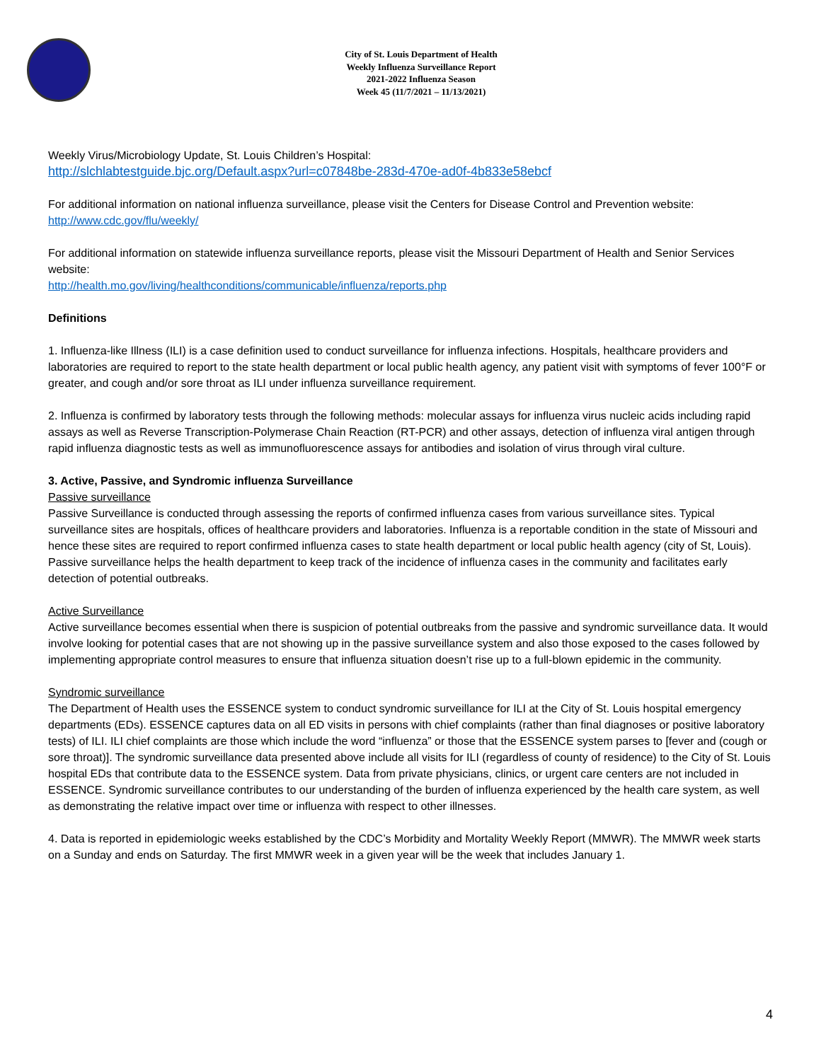City of St. Louis Department of Health
Weekly Influenza Surveillance Report
2021-2022 Influenza Season
Week 45 (11/7/2021 – 11/13/2021)
Weekly Virus/Microbiology Update, St. Louis Children’s Hospital:
http://slchlabtestguide.bjc.org/Default.aspx?url=c07848be-283d-470e-ad0f-4b833e58ebcf
For additional information on national influenza surveillance, please visit the Centers for Disease Control and Prevention website:
http://www.cdc.gov/flu/weekly/
For additional information on statewide influenza surveillance reports, please visit the Missouri Department of Health and Senior Services website:
http://health.mo.gov/living/healthconditions/communicable/influenza/reports.php
Definitions
1. Influenza-like Illness (ILI) is a case definition used to conduct surveillance for influenza infections. Hospitals, healthcare providers and laboratories are required to report to the state health department or local public health agency, any patient visit with symptoms of fever 100°F or greater, and cough and/or sore throat as ILI under influenza surveillance requirement.
2. Influenza is confirmed by laboratory tests through the following methods: molecular assays for influenza virus nucleic acids including rapid assays as well as Reverse Transcription-Polymerase Chain Reaction (RT-PCR) and other assays, detection of influenza viral antigen through rapid influenza diagnostic tests as well as immunofluorescence assays for antibodies and isolation of virus through viral culture.
3. Active, Passive, and Syndromic influenza Surveillance
Passive surveillance
Passive Surveillance is conducted through assessing the reports of confirmed influenza cases from various surveillance sites. Typical surveillance sites are hospitals, offices of healthcare providers and laboratories. Influenza is a reportable condition in the state of Missouri and hence these sites are required to report confirmed influenza cases to state health department or local public health agency (city of St, Louis). Passive surveillance helps the health department to keep track of the incidence of influenza cases in the community and facilitates early detection of potential outbreaks.
Active Surveillance
Active surveillance becomes essential when there is suspicion of potential outbreaks from the passive and syndromic surveillance data. It would involve looking for potential cases that are not showing up in the passive surveillance system and also those exposed to the cases followed by implementing appropriate control measures to ensure that influenza situation doesn’t rise up to a full-blown epidemic in the community.
Syndromic surveillance
The Department of Health uses the ESSENCE system to conduct syndromic surveillance for ILI at the City of St. Louis hospital emergency departments (EDs). ESSENCE captures data on all ED visits in persons with chief complaints (rather than final diagnoses or positive laboratory tests) of ILI. ILI chief complaints are those which include the word “influenza” or those that the ESSENCE system parses to [fever and (cough or sore throat)]. The syndromic surveillance data presented above include all visits for ILI (regardless of county of residence) to the City of St. Louis hospital EDs that contribute data to the ESSENCE system. Data from private physicians, clinics, or urgent care centers are not included in ESSENCE. Syndromic surveillance contributes to our understanding of the burden of influenza experienced by the health care system, as well as demonstrating the relative impact over time or influenza with respect to other illnesses.
4. Data is reported in epidemiologic weeks established by the CDC’s Morbidity and Mortality Weekly Report (MMWR). The MMWR week starts on a Sunday and ends on Saturday. The first MMWR week in a given year will be the week that includes January 1.
4